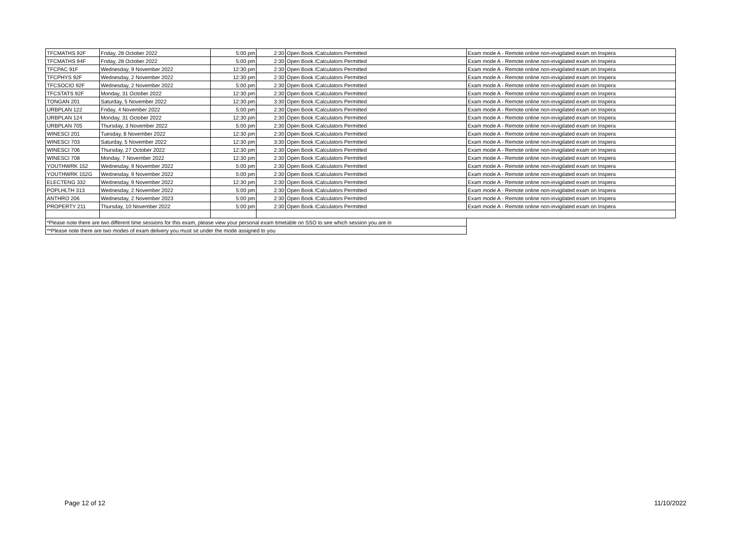| TFCMATHS 92F | Friday, 28 October 2022 | 5:00 pm | 2:30 | Open Book /Calculators Permitted | Exam mode A - Remote online non-invigilated exam on Inspera |
| TFCMATHS 94F | Friday, 28 October 2022 | 5:00 pm | 2:30 | Open Book /Calculators Permitted | Exam mode A - Remote online non-invigilated exam on Inspera |
| TFCPAC 91F | Wednesday, 9 November 2022 | 12:30 pm | 2:30 | Open Book /Calculators Permitted | Exam mode A - Remote online non-invigilated exam on Inspera |
| TFCPHYS 92F | Wednesday, 2 November 2022 | 12:30 pm | 2:30 | Open Book /Calculators Permitted | Exam mode A - Remote online non-invigilated exam on Inspera |
| TFCSOCIO 92F | Wednesday, 2 November 2022 | 5:00 pm | 2:30 | Open Book /Calculators Permitted | Exam mode A - Remote online non-invigilated exam on Inspera |
| TFCSTATS 92F | Monday, 31 October 2022 | 12:30 pm | 2:30 | Open Book /Calculators Permitted | Exam mode A - Remote online non-invigilated exam on Inspera |
| TONGAN 201 | Saturday, 5 November 2022 | 12:30 pm | 3:30 | Open Book /Calculators Permitted | Exam mode A - Remote online non-invigilated exam on Inspera |
| URBPLAN 122 | Friday, 4 November 2022 | 5:00 pm | 2:30 | Open Book /Calculators Permitted | Exam mode A - Remote online non-invigilated exam on Inspera |
| URBPLAN 124 | Monday, 31 October 2022 | 12:30 pm | 2:30 | Open Book /Calculators Permitted | Exam mode A - Remote online non-invigilated exam on Inspera |
| URBPLAN 705 | Thursday, 3 November 2022 | 5:00 pm | 2:30 | Open Book /Calculators Permitted | Exam mode A - Remote online non-invigilated exam on Inspera |
| WINESCI 201 | Tuesday, 8 November 2022 | 12:30 pm | 2:30 | Open Book /Calculators Permitted | Exam mode A - Remote online non-invigilated exam on Inspera |
| WINESCI 703 | Saturday, 5 November 2022 | 12:30 pm | 3:30 | Open Book /Calculators Permitted | Exam mode A - Remote online non-invigilated exam on Inspera |
| WINESCI 706 | Thursday, 27 October 2022 | 12:30 pm | 2:30 | Open Book /Calculators Permitted | Exam mode A - Remote online non-invigilated exam on Inspera |
| WINESCI 708 | Monday, 7 November 2022 | 12:30 pm | 2:30 | Open Book /Calculators Permitted | Exam mode A - Remote online non-invigilated exam on Inspera |
| YOUTHWRK 152 | Wednesday, 9 November 2022 | 5:00 pm | 2:30 | Open Book /Calculators Permitted | Exam mode A - Remote online non-invigilated exam on Inspera |
| YOUTHWRK 152G | Wednesday, 9 November 2022 | 5:00 pm | 2:30 | Open Book /Calculators Permitted | Exam mode A - Remote online non-invigilated exam on Inspera |
| ELECTENG 332 | Wednesday, 9 November 2022 | 12:30 pm | 2:30 | Open Book /Calculators Permitted | Exam mode A - Remote online non-invigilated exam on Inspera |
| POPLHLTH 313 | Wednesday, 2 November 2022 | 5:00 pm | 2:30 | Open Book /Calculators Permitted | Exam mode A - Remote online non-invigilated exam on Inspera |
| ANTHRO 206 | Wednesday, 2 November 2023 | 5:00 pm | 2:30 | Open Book /Calculators Permitted | Exam mode A - Remote online non-invigilated exam on Inspera |
| PROPERTY 211 | Thursday, 10 November 2022 | 5:00 pm | 2:30 | Open Book /Calculators Permitted | Exam mode A - Remote online non-invigilated exam on Inspera |
| *Please note there are two different time sessions for this exam, please view your personal exam timetable on SSO to see which session you are in | | | | | |
| **Please note there are two modes of exam delivery you must sit under the mode assigned to you | | | | | |
Page 12 of 12 11/10/2022